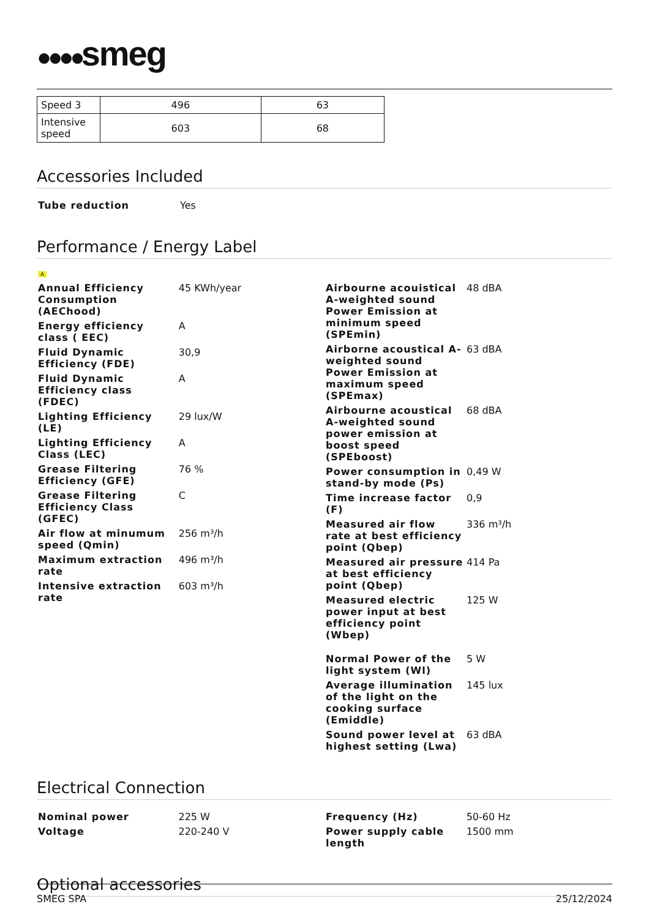●●●●smeg
| Speed 3 | 496 | 63 |
| Intensive speed | 603 | 68 |
Accessories Included
| Tube reduction | Yes |
Performance / Energy Label
A
| Annual Efficiency Consumption (AEChood) | 45 KWh/year |
| Energy efficiency class ( EEC) | A |
| Fluid Dynamic Efficiency (FDE) | 30,9 |
| Fluid Dynamic Efficiency class (FDEC) | A |
| Lighting Efficiency (LE) | 29 lux/W |
| Lighting Efficiency Class (LEC) | A |
| Grease Filtering Efficiency (GFE) | 76 % |
| Grease Filtering Efficiency Class (GFEC) | C |
| Air flow at minumum speed (Qmin) | 256 m³/h |
| Maximum extraction rate | 496 m³/h |
| Intensive extraction rate | 603 m³/h |
| Airbourne acouistical A-weighted sound Power Emission at minimum speed (SPEmin) | 48 dBA |
| Airborne acoustical A-weighted sound Power Emission at maximum speed (SPEmax) | 63 dBA |
| Airbourne acoustical A-weighted sound power emission at boost speed (SPEboost) | 68 dBA |
| Power consumption in stand-by mode (Ps) | 0,49 W |
| Time increase factor (F) | 0,9 |
| Measured air flow rate at best efficiency point (Qbep) | 336 m³/h |
| Measured air pressure at best efficiency point (Qbep) | 414 Pa |
| Measured electric power input at best efficiency point (Wbep) | 125 W |
| Normal Power of the light system (Wl) | 5 W |
| Average illumination of the light on the cooking surface (Emiddle) | 145 lux |
| Sound power level at highest setting (Lwa) | 63 dBA |
Electrical Connection
| Nominal power | 225 W |
| Voltage | 220-240 V |
| Frequency (Hz) | 50-60 Hz |
| Power supply cable length | 1500 mm |
Optional accessories
SMEG SPA 25/12/2024